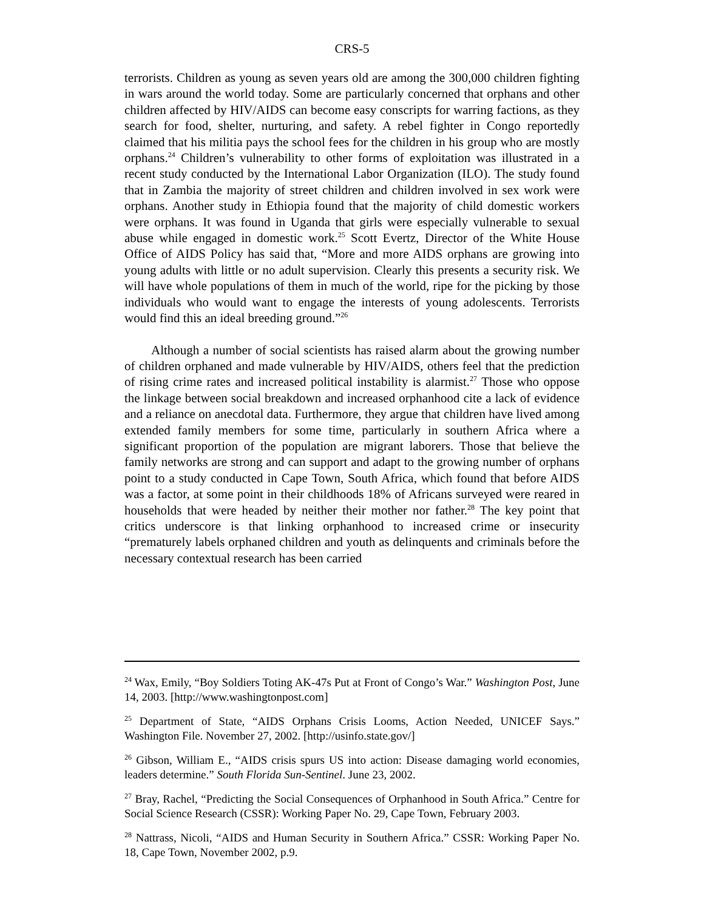CRS-5
terrorists. Children as young as seven years old are among the 300,000 children fighting in wars around the world today. Some are particularly concerned that orphans and other children affected by HIV/AIDS can become easy conscripts for warring factions, as they search for food, shelter, nurturing, and safety. A rebel fighter in Congo reportedly claimed that his militia pays the school fees for the children in his group who are mostly orphans.<sup>24</sup> Children’s vulnerability to other forms of exploitation was illustrated in a recent study conducted by the International Labor Organization (ILO). The study found that in Zambia the majority of street children and children involved in sex work were orphans. Another study in Ethiopia found that the majority of child domestic workers were orphans. It was found in Uganda that girls were especially vulnerable to sexual abuse while engaged in domestic work.<sup>25</sup> Scott Evertz, Director of the White House Office of AIDS Policy has said that, “More and more AIDS orphans are growing into young adults with little or no adult supervision. Clearly this presents a security risk. We will have whole populations of them in much of the world, ripe for the picking by those individuals who would want to engage the interests of young adolescents. Terrorists would find this an ideal breeding ground.”<sup>26</sup>
Although a number of social scientists has raised alarm about the growing number of children orphaned and made vulnerable by HIV/AIDS, others feel that the prediction of rising crime rates and increased political instability is alarmist.<sup>27</sup> Those who oppose the linkage between social breakdown and increased orphanhood cite a lack of evidence and a reliance on anecdotal data. Furthermore, they argue that children have lived among extended family members for some time, particularly in southern Africa where a significant proportion of the population are migrant laborers. Those that believe the family networks are strong and can support and adapt to the growing number of orphans point to a study conducted in Cape Town, South Africa, which found that before AIDS was a factor, at some point in their childhoods 18% of Africans surveyed were reared in households that were headed by neither their mother nor father.<sup>28</sup> The key point that critics underscore is that linking orphanhood to increased crime or insecurity “prematurely labels orphaned children and youth as delinquents and criminals before the necessary contextual research has been carried
<sup>24</sup> Wax, Emily, “Boy Soldiers Toting AK-47s Put at Front of Congo’s War.” Washington Post, June 14, 2003. [http://www.washingtonpost.com]
<sup>25</sup> Department of State, “AIDS Orphans Crisis Looms, Action Needed, UNICEF Says.” Washington File. November 27, 2002. [http://usinfo.state.gov/]
<sup>26</sup> Gibson, William E., “AIDS crisis spurs US into action: Disease damaging world economies, leaders determine.” South Florida Sun-Sentinel. June 23, 2002.
<sup>27</sup> Bray, Rachel, “Predicting the Social Consequences of Orphanhood in South Africa.” Centre for Social Science Research (CSSR): Working Paper No. 29, Cape Town, February 2003.
<sup>28</sup> Nattrass, Nicoli, “AIDS and Human Security in Southern Africa.” CSSR: Working Paper No. 18, Cape Town, November 2002, p.9.